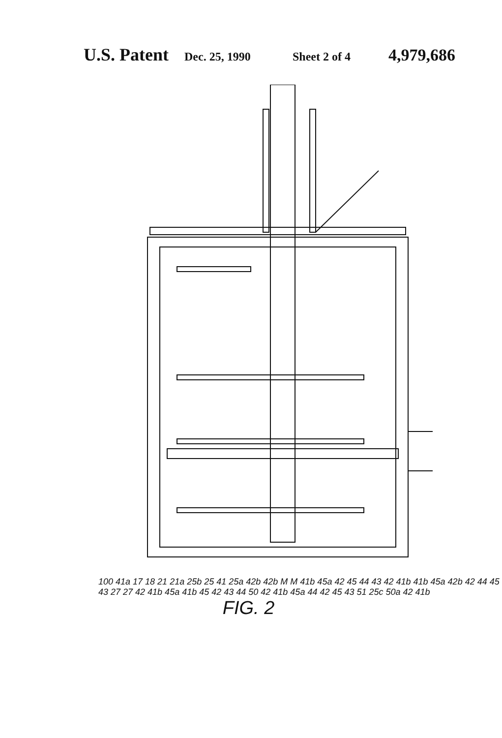U.S. Patent Dec. 25, 1990 Sheet 2 of 4 4,979,686
100 41a 17 18 21 21a 25b 25 41 25a 42b 42b M M 41b 45a 42 45 44 43 42 41b 41b 45a 42b 42 44 45 43 27 27 42 41b 45a 41b 45 42 43 44 50 42 41b 45a 44 42 45 43 51 25c 50a 42 41b
FIG. 2